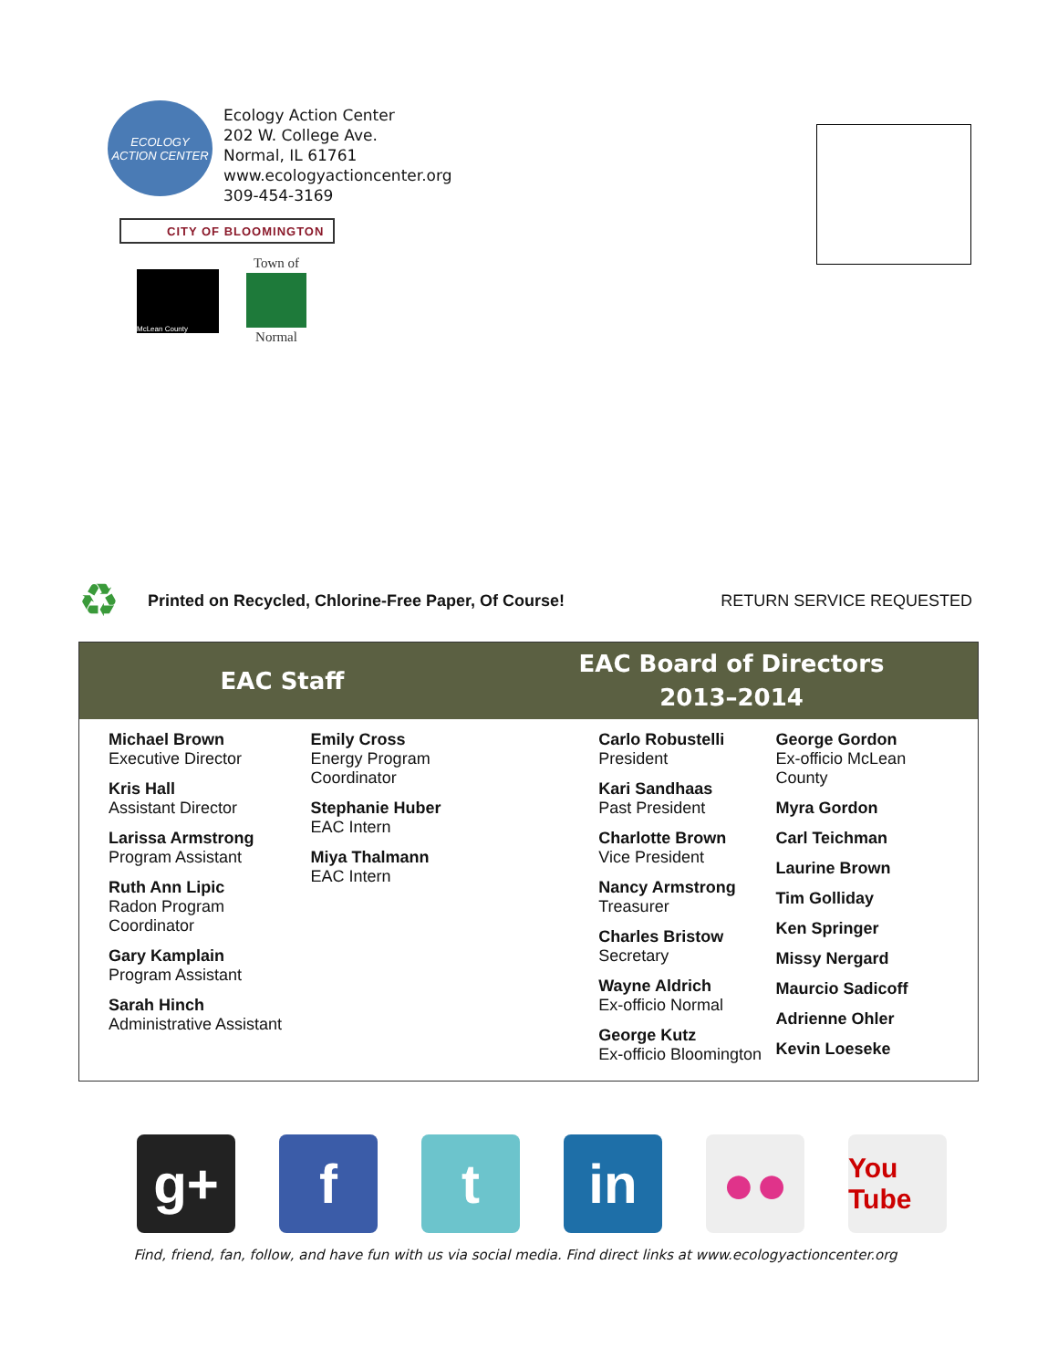ECOLOGY ACTION CENTER
Ecology Action Center
202 W. College Ave.
Normal, IL 61761
www.ecologyactioncenter.org
309-454-3169
CITY OF BLOOMINGTON
McLean County
Town of
Normal
♻ Printed on Recycled, Chlorine-Free Paper, Of Course! RETURN SERVICE REQUESTED
EAC Staff
EAC Board of Directors
2013–2014
Michael Brown
Executive Director
Kris Hall
Assistant Director
Larissa Armstrong
Program Assistant
Ruth Ann Lipic
Radon Program
Coordinator
Gary Kamplain
Program Assistant
Sarah Hinch
Administrative Assistant
Emily Cross
Energy Program
Coordinator
Stephanie Huber
EAC Intern
Miya Thalmann
EAC Intern
Carlo Robustelli
President
Kari Sandhaas
Past President
Charlotte Brown
Vice President
Nancy Armstrong
Treasurer
Charles Bristow
Secretary
Wayne Aldrich
Ex-officio Normal
George Kutz
Ex-officio Bloomington
George Gordon
Ex-officio McLean
County
Myra Gordon
Carl Teichman
Laurine Brown
Tim Golliday
Ken Springer
Missy Nergard
Maurcio Sadicoff
Adrienne Ohler
Kevin Loeseke
g+ f t in ●●
You Tube
Find, friend, fan, follow, and have fun with us via social media. Find direct links at www.ecologyactioncenter.org